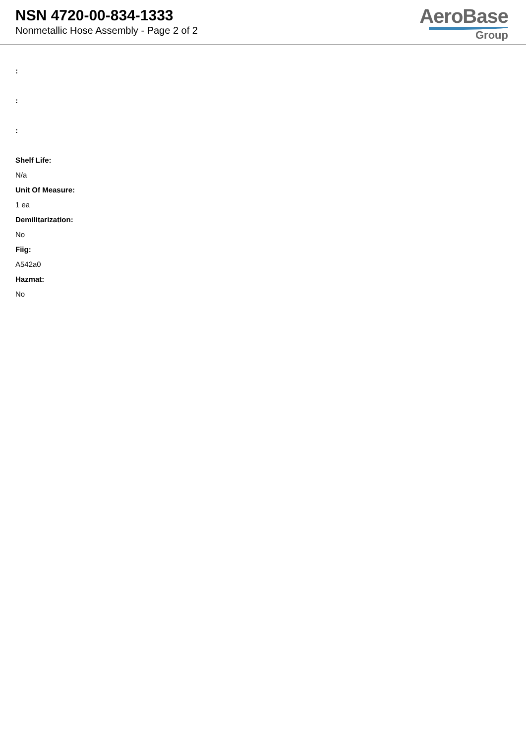NSN 4720-00-834-1333
Nonmetallic Hose Assembly - Page 2 of 2
AeroBase
Group
:
:
:
Shelf Life:
N/a
Unit Of Measure:
1 ea
Demilitarization:
No
Fiig:
A542a0
Hazmat:
No